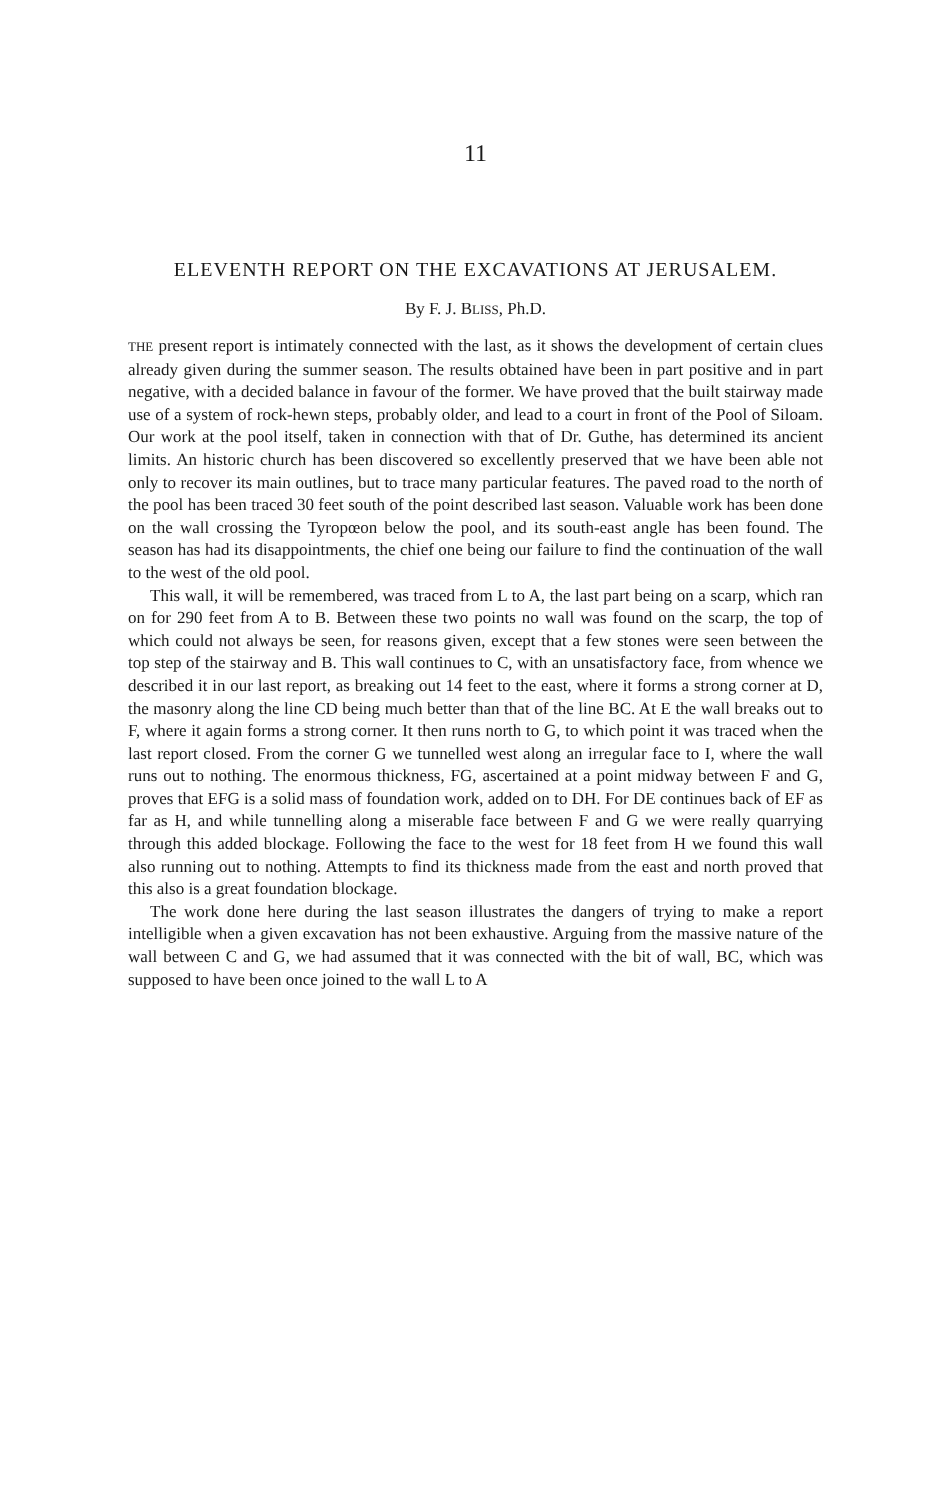11
ELEVENTH REPORT ON THE EXCAVATIONS AT JERUSALEM.
By F. J. BLISS, Ph.D.
THE present report is intimately connected with the last, as it shows the development of certain clues already given during the summer season. The results obtained have been in part positive and in part negative, with a decided balance in favour of the former. We have proved that the built stairway made use of a system of rock-hewn steps, probably older, and lead to a court in front of the Pool of Siloam. Our work at the pool itself, taken in connection with that of Dr. Guthe, has determined its ancient limits. An historic church has been discovered so excellently preserved that we have been able not only to recover its main outlines, but to trace many particular features. The paved road to the north of the pool has been traced 30 feet south of the point described last season. Valuable work has been done on the wall crossing the Tyropœon below the pool, and its south-east angle has been found. The season has had its disappointments, the chief one being our failure to find the continuation of the wall to the west of the old pool.
This wall, it will be remembered, was traced from L to A, the last part being on a scarp, which ran on for 290 feet from A to B. Between these two points no wall was found on the scarp, the top of which could not always be seen, for reasons given, except that a few stones were seen between the top step of the stairway and B. This wall continues to C, with an unsatisfactory face, from whence we described it in our last report, as breaking out 14 feet to the east, where it forms a strong corner at D, the masonry along the line CD being much better than that of the line BC. At E the wall breaks out to F, where it again forms a strong corner. It then runs north to G, to which point it was traced when the last report closed. From the corner G we tunnelled west along an irregular face to I, where the wall runs out to nothing. The enormous thickness, FG, ascertained at a point midway between F and G, proves that EFG is a solid mass of foundation work, added on to DH. For DE continues back of EF as far as H, and while tunnelling along a miserable face between F and G we were really quarrying through this added blockage. Following the face to the west for 18 feet from H we found this wall also running out to nothing. Attempts to find its thickness made from the east and north proved that this also is a great foundation blockage.
The work done here during the last season illustrates the dangers of trying to make a report intelligible when a given excavation has not been exhaustive. Arguing from the massive nature of the wall between C and G, we had assumed that it was connected with the bit of wall, BC, which was supposed to have been once joined to the wall L to A